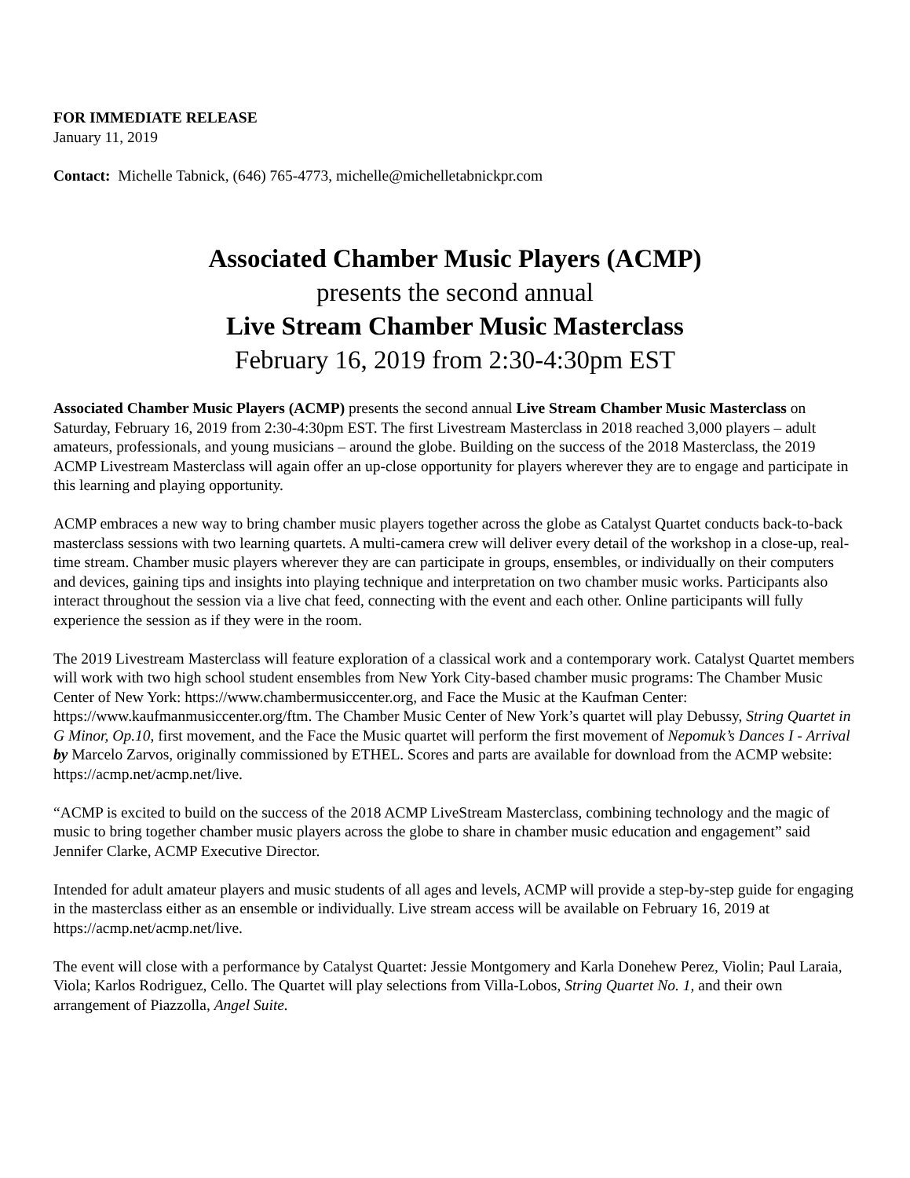FOR IMMEDIATE RELEASE
January 11, 2019
Contact: Michelle Tabnick, (646) 765-4773, michelle@michelletabnickpr.com
Associated Chamber Music Players (ACMP)
presents the second annual
Live Stream Chamber Music Masterclass
February 16, 2019 from 2:30-4:30pm EST
Associated Chamber Music Players (ACMP) presents the second annual Live Stream Chamber Music Masterclass on Saturday, February 16, 2019 from 2:30-4:30pm EST. The first Livestream Masterclass in 2018 reached 3,000 players – adult amateurs, professionals, and young musicians – around the globe. Building on the success of the 2018 Masterclass, the 2019 ACMP Livestream Masterclass will again offer an up-close opportunity for players wherever they are to engage and participate in this learning and playing opportunity.
ACMP embraces a new way to bring chamber music players together across the globe as Catalyst Quartet conducts back-to-back masterclass sessions with two learning quartets. A multi-camera crew will deliver every detail of the workshop in a close-up, real-time stream. Chamber music players wherever they are can participate in groups, ensembles, or individually on their computers and devices, gaining tips and insights into playing technique and interpretation on two chamber music works. Participants also interact throughout the session via a live chat feed, connecting with the event and each other. Online participants will fully experience the session as if they were in the room.
The 2019 Livestream Masterclass will feature exploration of a classical work and a contemporary work. Catalyst Quartet members will work with two high school student ensembles from New York City-based chamber music programs: The Chamber Music Center of New York: https://www.chambermusiccenter.org, and Face the Music at the Kaufman Center: https://www.kaufmanmusiccenter.org/ftm. The Chamber Music Center of New York’s quartet will play Debussy, String Quartet in G Minor, Op.10, first movement, and the Face the Music quartet will perform the first movement of Nepomuk’s Dances I - Arrival by Marcelo Zarvos, originally commissioned by ETHEL. Scores and parts are available for download from the ACMP website: https://acmp.net/acmp.net/live.
“ACMP is excited to build on the success of the 2018 ACMP LiveStream Masterclass, combining technology and the magic of music to bring together chamber music players across the globe to share in chamber music education and engagement” said Jennifer Clarke, ACMP Executive Director.
Intended for adult amateur players and music students of all ages and levels, ACMP will provide a step-by-step guide for engaging in the masterclass either as an ensemble or individually. Live stream access will be available on February 16, 2019 at https://acmp.net/acmp.net/live.
The event will close with a performance by Catalyst Quartet: Jessie Montgomery and Karla Donehew Perez, Violin; Paul Laraia, Viola; Karlos Rodriguez, Cello. The Quartet will play selections from Villa-Lobos, String Quartet No. 1, and their own arrangement of Piazzolla, Angel Suite.